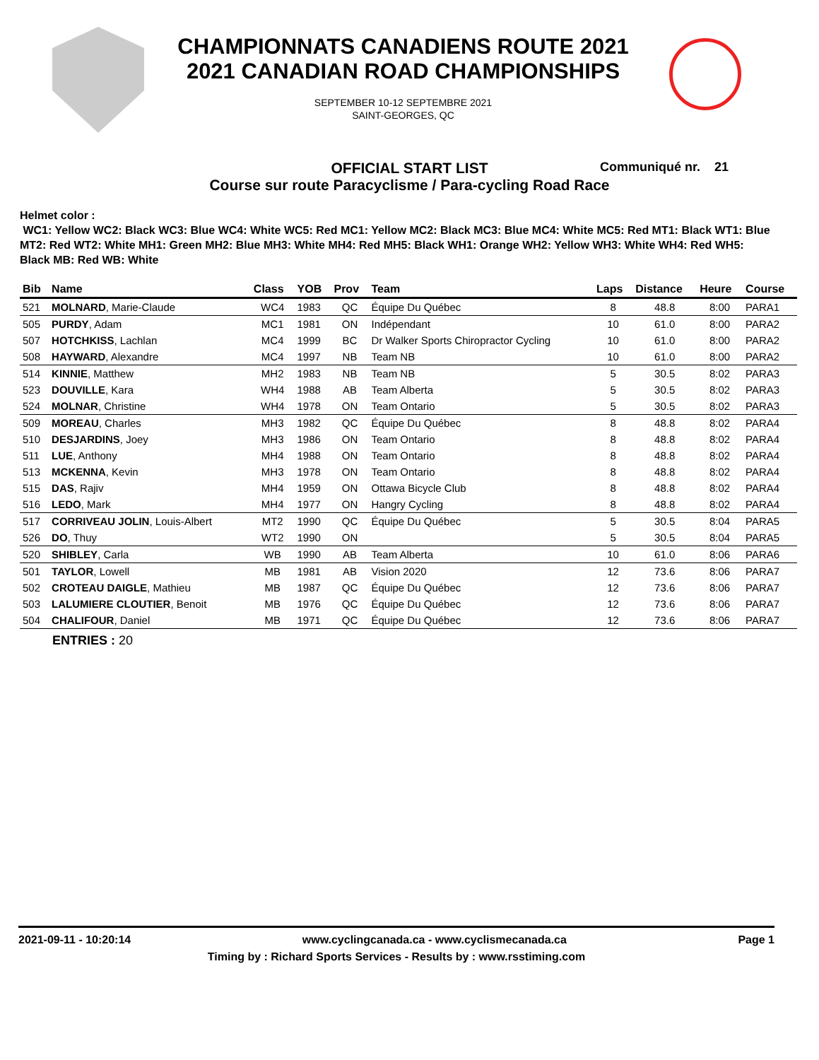CHAMPIONNATS CANADIENS ROUTE 2021
2021 CANADIAN ROAD CHAMPIONSHIPS
SEPTEMBER 10-12 SEPTEMBRE 2021
SAINT-GEORGES, QC
OFFICIAL START LIST Communiqué nr. 21
Course sur route Paracyclisme / Para-cycling Road Race
Helmet color :
WC1: Yellow WC2: Black WC3: Blue WC4: White WC5: Red MC1: Yellow MC2: Black MC3: Blue MC4: White MC5: Red MT1: Black WT1: Blue MT2: Red WT2: White MH1: Green MH2: Blue MH3: White MH4: Red MH5: Black WH1: Orange WH2: Yellow WH3: White WH4: Red WH5: Black MB: Red WB: White
| Bib | Name | Class | YOB | Prov | Team | Laps | Distance | Heure | Course |
| --- | --- | --- | --- | --- | --- | --- | --- | --- | --- |
| 521 | MOLNARD , Marie-Claude | WC4 | 1983 | QC | Équipe Du Québec | 8 | 48.8 | 8:00 | PARA1 |
| 505 | PURDY , Adam | MC1 | 1981 | ON | Indépendant | 10 | 61.0 | 8:00 | PARA2 |
| 507 | HOTCHKISS , Lachlan | MC4 | 1999 | BC | Dr Walker Sports Chiropractor Cycling | 10 | 61.0 | 8:00 | PARA2 |
| 508 | HAYWARD , Alexandre | MC4 | 1997 | NB | Team NB | 10 | 61.0 | 8:00 | PARA2 |
| 514 | KINNIE , Matthew | MH2 | 1983 | NB | Team NB | 5 | 30.5 | 8:02 | PARA3 |
| 523 | DOUVILLE , Kara | WH4 | 1988 | AB | Team Alberta | 5 | 30.5 | 8:02 | PARA3 |
| 524 | MOLNAR , Christine | WH4 | 1978 | ON | Team Ontario | 5 | 30.5 | 8:02 | PARA3 |
| 509 | MOREAU , Charles | MH3 | 1982 | QC | Équipe Du Québec | 8 | 48.8 | 8:02 | PARA4 |
| 510 | DESJARDINS , Joey | MH3 | 1986 | ON | Team Ontario | 8 | 48.8 | 8:02 | PARA4 |
| 511 | LUE , Anthony | MH4 | 1988 | ON | Team Ontario | 8 | 48.8 | 8:02 | PARA4 |
| 513 | MCKENNA , Kevin | MH3 | 1978 | ON | Team Ontario | 8 | 48.8 | 8:02 | PARA4 |
| 515 | DAS , Rajiv | MH4 | 1959 | ON | Ottawa Bicycle Club | 8 | 48.8 | 8:02 | PARA4 |
| 516 | LEDO , Mark | MH4 | 1977 | ON | Hangry Cycling | 8 | 48.8 | 8:02 | PARA4 |
| 517 | CORRIVEAU JOLIN , Louis-Albert | MT2 | 1990 | QC | Équipe Du Québec | 5 | 30.5 | 8:04 | PARA5 |
| 526 | DO , Thuy | WT2 | 1990 | ON | | 5 | 30.5 | 8:04 | PARA5 |
| 520 | SHIBLEY , Carla | WB | 1990 | AB | Team Alberta | 10 | 61.0 | 8:06 | PARA6 |
| 501 | TAYLOR , Lowell | MB | 1981 | AB | Vision 2020 | 12 | 73.6 | 8:06 | PARA7 |
| 502 | CROTEAU DAIGLE , Mathieu | MB | 1987 | QC | Équipe Du Québec | 12 | 73.6 | 8:06 | PARA7 |
| 503 | LALUMIERE CLOUTIER , Benoit | MB | 1976 | QC | Équipe Du Québec | 12 | 73.6 | 8:06 | PARA7 |
| 504 | CHALIFOUR , Daniel | MB | 1971 | QC | Équipe Du Québec | 12 | 73.6 | 8:06 | PARA7 |
ENTRIES : 20
2021-09-11 - 10:20:14 www.cyclingcanada.ca - www.cyclismecanada.ca Page 1
Timing by : Richard Sports Services - Results by : www.rsstiming.com